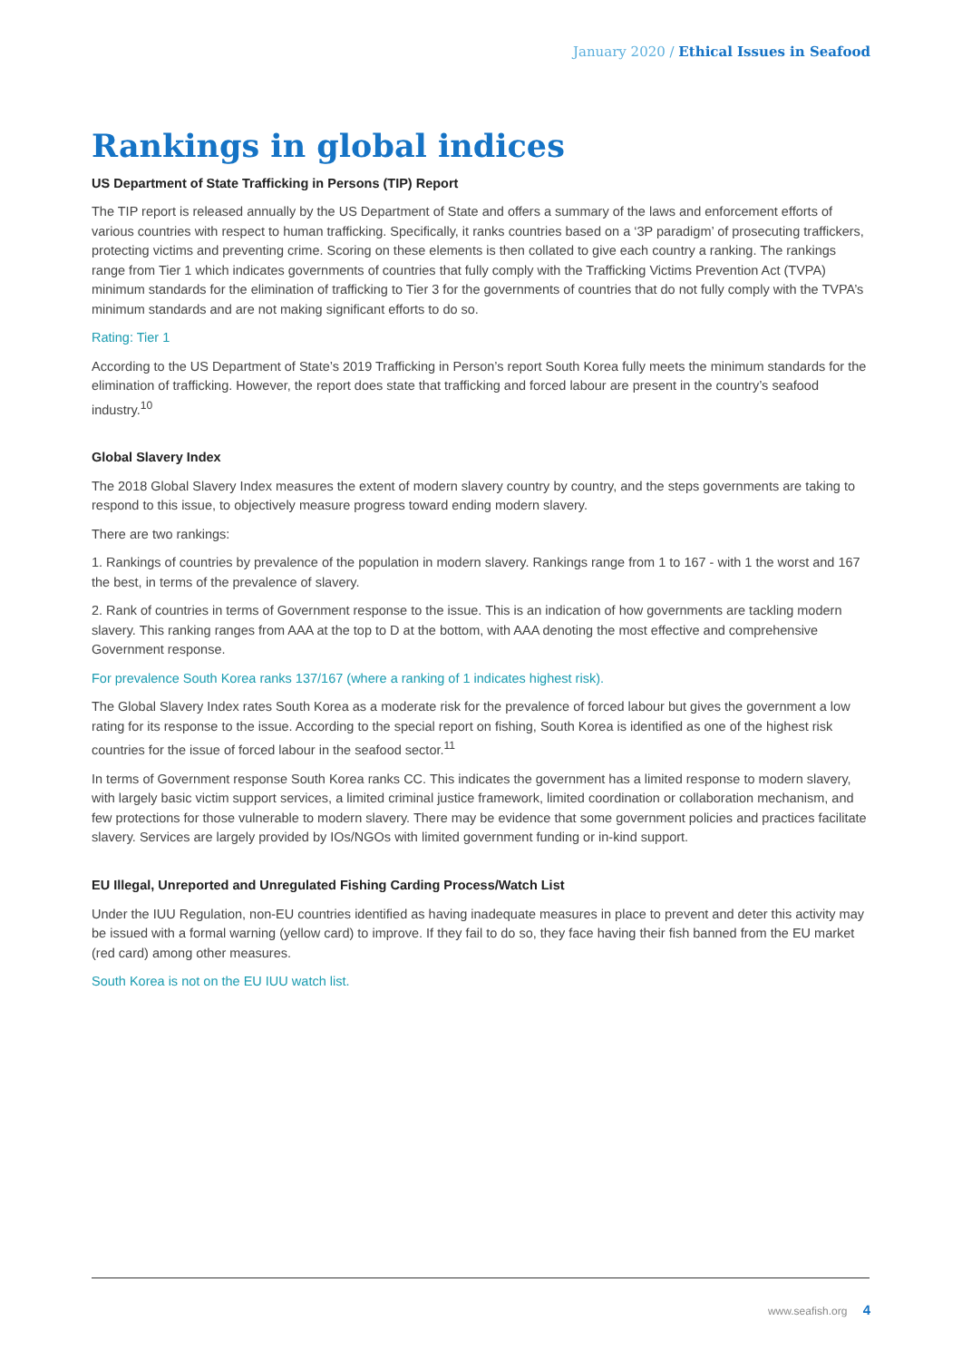January 2020 / Ethical Issues in Seafood
Rankings in global indices
US Department of State Trafficking in Persons (TIP) Report
The TIP report is released annually by the US Department of State and offers a summary of the laws and enforcement efforts of various countries with respect to human trafficking. Specifically, it ranks countries based on a ‘3P paradigm’ of prosecuting traffickers, protecting victims and preventing crime. Scoring on these elements is then collated to give each country a ranking. The rankings range from Tier 1 which indicates governments of countries that fully comply with the Trafficking Victims Prevention Act (TVPA) minimum standards for the elimination of trafficking to Tier 3 for the governments of countries that do not fully comply with the TVPA’s minimum standards and are not making significant efforts to do so.
Rating: Tier 1
According to the US Department of State’s 2019 Trafficking in Person’s report South Korea fully meets the minimum standards for the elimination of trafficking. However, the report does state that trafficking and forced labour are present in the country’s seafood industry.<sup>10</sup>
Global Slavery Index
The 2018 Global Slavery Index measures the extent of modern slavery country by country, and the steps governments are taking to respond to this issue, to objectively measure progress toward ending modern slavery.
There are two rankings:
1. Rankings of countries by prevalence of the population in modern slavery. Rankings range from 1 to 167 - with 1 the worst and 167 the best, in terms of the prevalence of slavery.
2. Rank of countries in terms of Government response to the issue. This is an indication of how governments are tackling modern slavery. This ranking ranges from AAA at the top to D at the bottom, with AAA denoting the most effective and comprehensive Government response.
For prevalence South Korea ranks 137/167 (where a ranking of 1 indicates highest risk).
The Global Slavery Index rates South Korea as a moderate risk for the prevalence of forced labour but gives the government a low rating for its response to the issue. According to the special report on fishing, South Korea is identified as one of the highest risk countries for the issue of forced labour in the seafood sector.<sup>11</sup>
In terms of Government response South Korea ranks CC. This indicates the government has a limited response to modern slavery, with largely basic victim support services, a limited criminal justice framework, limited coordination or collaboration mechanism, and few protections for those vulnerable to modern slavery. There may be evidence that some government policies and practices facilitate slavery. Services are largely provided by IOs/NGOs with limited government funding or in-kind support.
EU Illegal, Unreported and Unregulated Fishing Carding Process/Watch List
Under the IUU Regulation, non-EU countries identified as having inadequate measures in place to prevent and deter this activity may be issued with a formal warning (yellow card) to improve. If they fail to do so, they face having their fish banned from the EU market (red card) among other measures.
South Korea is not on the EU IUU watch list.
www.seafish.org 4